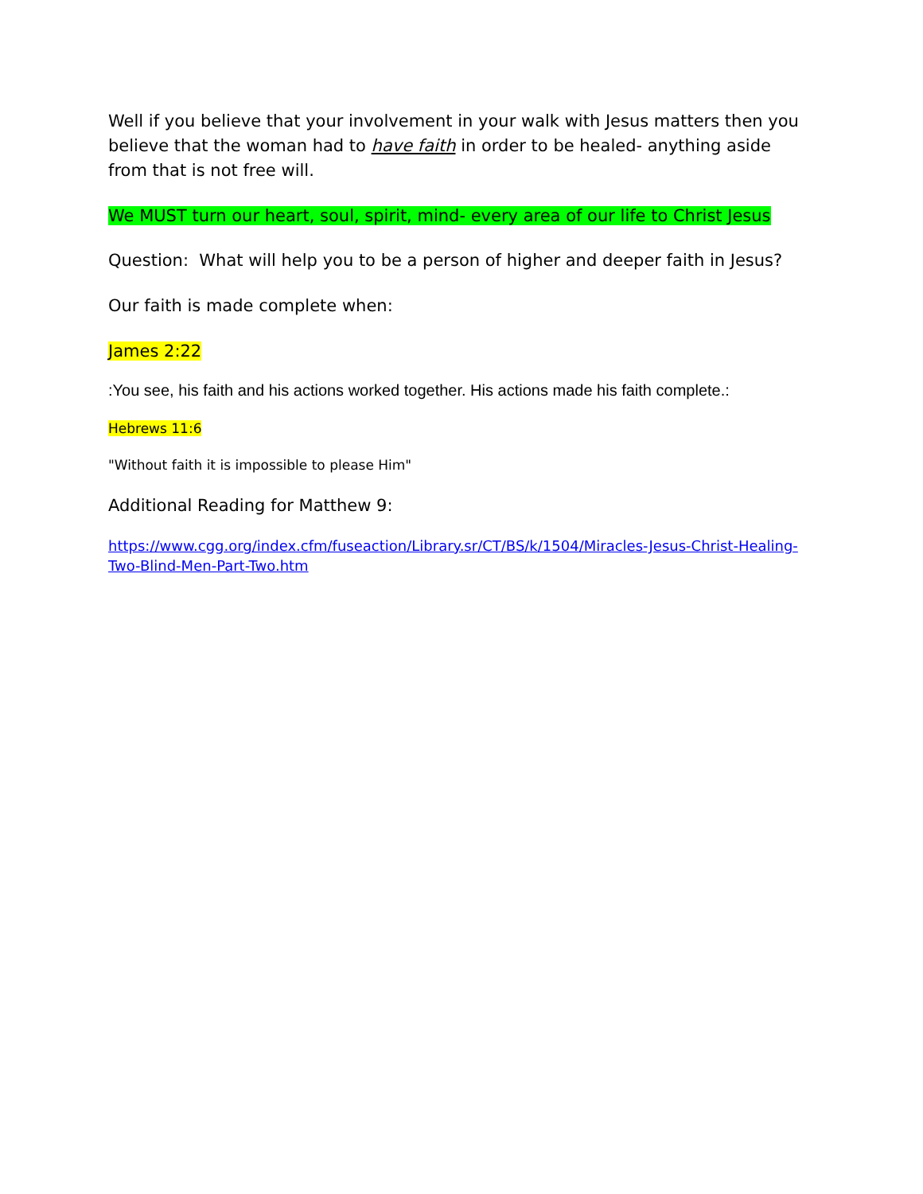Well if you believe that your involvement in your walk with Jesus matters then you believe that the woman had to have faith in order to be healed- anything aside from that is not free will.
We MUST turn our heart, soul, spirit, mind- every area of our life to Christ Jesus
Question: What will help you to be a person of higher and deeper faith in Jesus?
Our faith is made complete when:
James 2:22
:You see, his faith and his actions worked together. His actions made his faith complete.:
Hebrews 11:6
"Without faith it is impossible to please Him"
Additional Reading for Matthew 9:
https://www.cgg.org/index.cfm/fuseaction/Library.sr/CT/BS/k/1504/Miracles-Jesus-Christ-Healing-Two-Blind-Men-Part-Two.htm